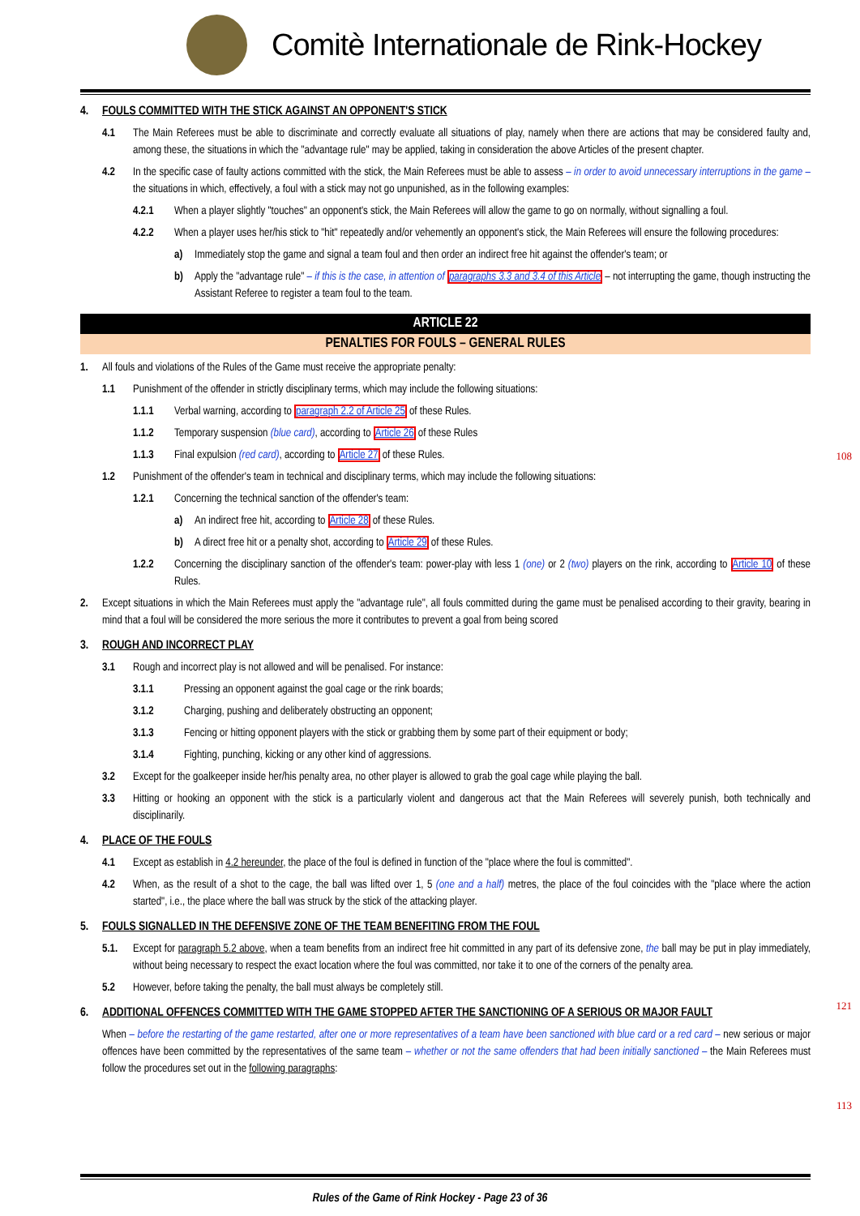Comitè Internationale de Rink-Hockey
4. FOULS COMMITTED WITH THE STICK AGAINST AN OPPONENT'S STICK
4.1 The Main Referees must be able to discriminate and correctly evaluate all situations of play, namely when there are actions that may be considered faulty and, among these, the situations in which the "advantage rule" may be applied, taking in consideration the above Articles of the present chapter.
4.2 In the specific case of faulty actions committed with the stick, the Main Referees must be able to assess – in order to avoid unnecessary interruptions in the game – the situations in which, effectively, a foul with a stick may not go unpunished, as in the following examples:
4.2.1 When a player slightly "touches" an opponent's stick, the Main Referees will allow the game to go on normally, without signalling a foul.
4.2.2 When a player uses her/his stick to "hit" repeatedly and/or vehemently an opponent's stick, the Main Referees will ensure the following procedures:
a) Immediately stop the game and signal a team foul and then order an indirect free hit against the offender's team; or
b) Apply the "advantage rule" – if this is the case, in attention of paragraphs 3.3 and 3.4 of this Article – not interrupting the game, though instructing the Assistant Referee to register a team foul to the team.
ARTICLE 22
PENALTIES FOR FOULS – GENERAL RULES
1. All fouls and violations of the Rules of the Game must receive the appropriate penalty:
1.1 Punishment of the offender in strictly disciplinary terms, which may include the following situations:
1.1.1 Verbal warning, according to paragraph 2.2 of Article 25 of these Rules.
1.1.2 Temporary suspension (blue card), according to Article 26 of these Rules
1.1.3 Final expulsion (red card), according to Article 27 of these Rules.
1.2 Punishment of the offender's team in technical and disciplinary terms, which may include the following situations:
1.2.1 Concerning the technical sanction of the offender's team:
a) An indirect free hit, according to Article 28 of these Rules.
b) A direct free hit or a penalty shot, according to Article 29 of these Rules.
1.2.2 Concerning the disciplinary sanction of the offender's team: power-play with less 1 (one) or 2 (two) players on the rink, according to Article 10 of these Rules.
2. Except situations in which the Main Referees must apply the "advantage rule", all fouls committed during the game must be penalised according to their gravity, bearing in mind that a foul will be considered the more serious the more it contributes to prevent a goal from being scored
3. ROUGH AND INCORRECT PLAY
3.1 Rough and incorrect play is not allowed and will be penalised. For instance:
3.1.1 Pressing an opponent against the goal cage or the rink boards;
3.1.2 Charging, pushing and deliberately obstructing an opponent;
3.1.3 Fencing or hitting opponent players with the stick or grabbing them by some part of their equipment or body;
3.1.4 Fighting, punching, kicking or any other kind of aggressions.
3.2 Except for the goalkeeper inside her/his penalty area, no other player is allowed to grab the goal cage while playing the ball.
3.3 Hitting or hooking an opponent with the stick is a particularly violent and dangerous act that the Main Referees will severely punish, both technically and disciplinarily.
4. PLACE OF THE FOULS
4.1 Except as establish in 4.2 hereunder, the place of the foul is defined in function of the "place where the foul is committed".
4.2 When, as the result of a shot to the cage, the ball was lifted over 1, 5 (one and a half) metres, the place of the foul coincides with the "place where the action started", i.e., the place where the ball was struck by the stick of the attacking player.
5. FOULS SIGNALLED IN THE DEFENSIVE ZONE OF THE TEAM BENEFITING FROM THE FOUL
5.1. Except for paragraph 5.2 above, when a team benefits from an indirect free hit committed in any part of its defensive zone, the ball may be put in play immediately, without being necessary to respect the exact location where the foul was committed, nor take it to one of the corners of the penalty area.
5.2 However, before taking the penalty, the ball must always be completely still.
6. ADDITIONAL OFFENCES COMMITTED WITH THE GAME STOPPED AFTER THE SANCTIONING OF A SERIOUS OR MAJOR FAULT
When – before the restarting of the game restarted, after one or more representatives of a team have been sanctioned with blue card or a red card – new serious or major offences have been committed by the representatives of the same team – whether or not the same offenders that had been initially sanctioned – the Main Referees must follow the procedures set out in the following paragraphs:
108
121
113
Rules of the Game of Rink Hockey - Page 23 of 36